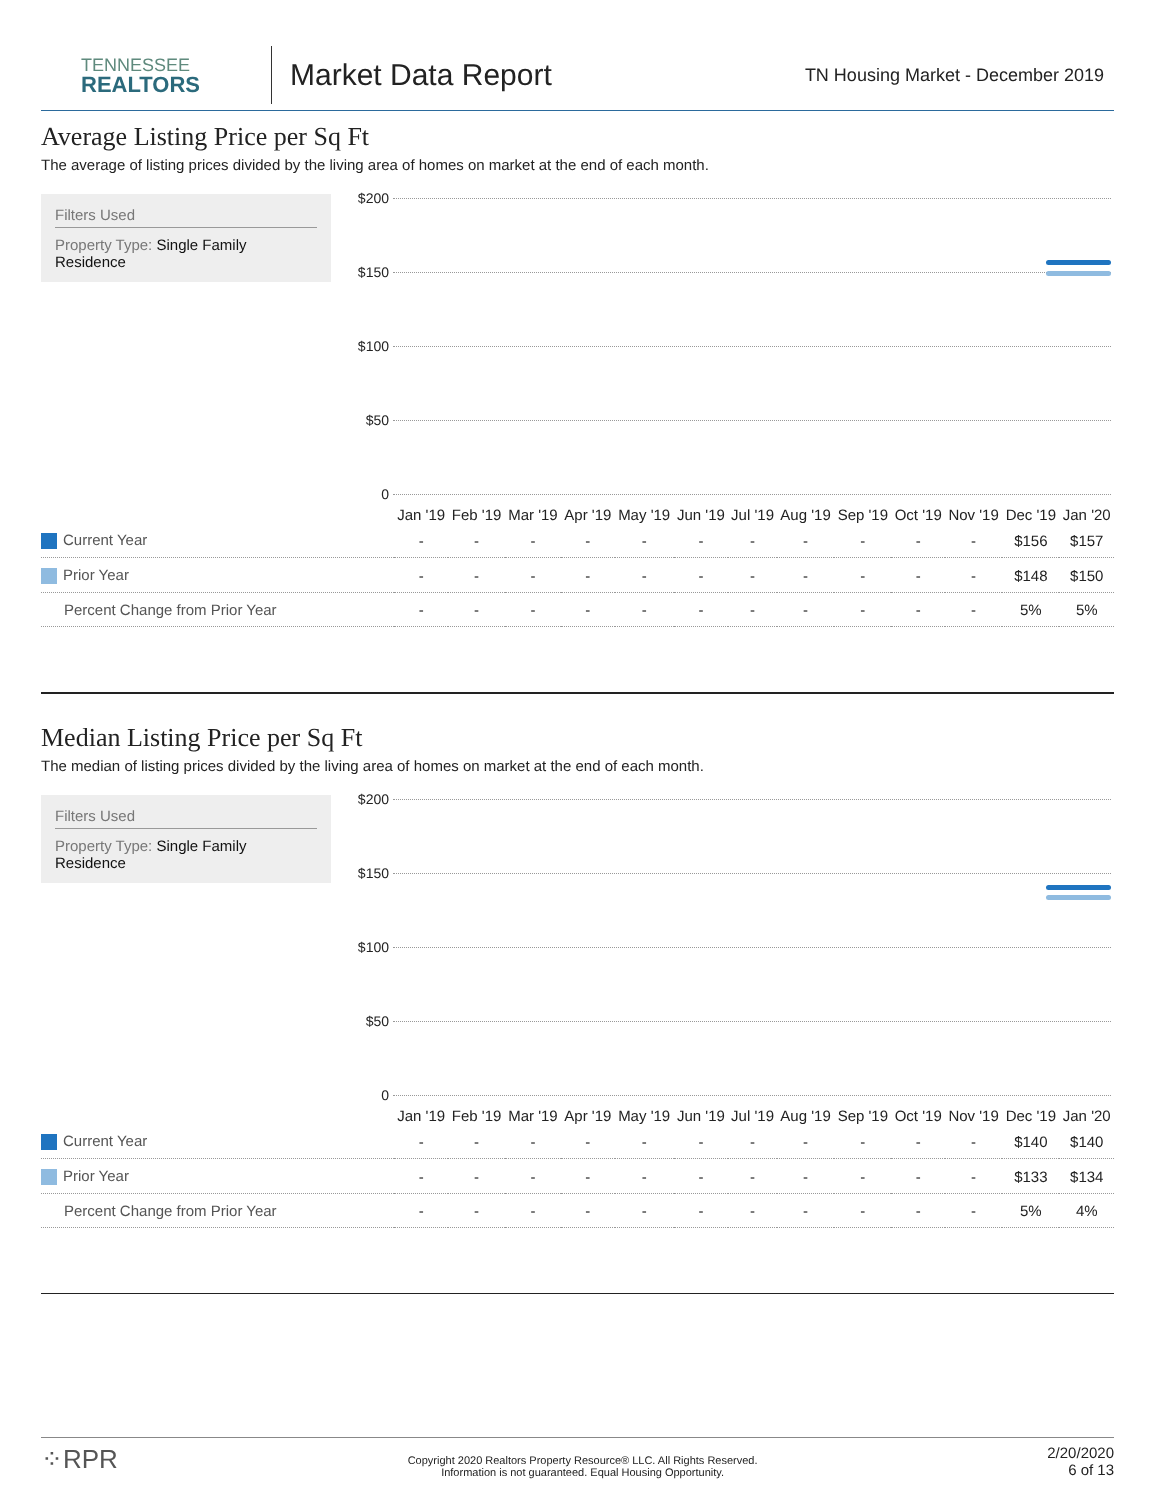TENNESSEE
REALTORS
Market Data Report
TN Housing Market - December 2019
Average Listing Price per Sq Ft
The average of listing prices divided by the living area of homes on market at the end of each month.
Filters Used
Property Type: Single Family Residence
$200
$150
$100
$50
0
| | Jan '19 | Feb '19 | Mar '19 | Apr '19 | May '19 | Jun '19 | Jul '19 | Aug '19 | Sep '19 | Oct '19 | Nov '19 | Dec '19 | Jan '20 |
| --- | --- | --- | --- | --- | --- | --- | --- | --- | --- | --- | --- | --- | --- |
| Current Year | - | - | - | - | - | - | - | - | - | - | - | $156 | $157 |
| Prior Year | - | - | - | - | - | - | - | - | - | - | - | $148 | $150 |
| Percent Change from Prior Year | - | - | - | - | - | - | - | - | - | - | - | 5% | 5% |
Median Listing Price per Sq Ft
The median of listing prices divided by the living area of homes on market at the end of each month.
Filters Used
Property Type: Single Family Residence
$200
$150
$100
$50
0
| | Jan '19 | Feb '19 | Mar '19 | Apr '19 | May '19 | Jun '19 | Jul '19 | Aug '19 | Sep '19 | Oct '19 | Nov '19 | Dec '19 | Jan '20 |
| --- | --- | --- | --- | --- | --- | --- | --- | --- | --- | --- | --- | --- | --- |
| Current Year | - | - | - | - | - | - | - | - | - | - | - | $140 | $140 |
| Prior Year | - | - | - | - | - | - | - | - | - | - | - | $133 | $134 |
| Percent Change from Prior Year | - | - | - | - | - | - | - | - | - | - | - | 5% | 4% |
⁘RPR
Copyright 2020 Realtors Property Resource® LLC. All Rights Reserved.
Information is not guaranteed. Equal Housing Opportunity.
2/20/2020
6 of 13